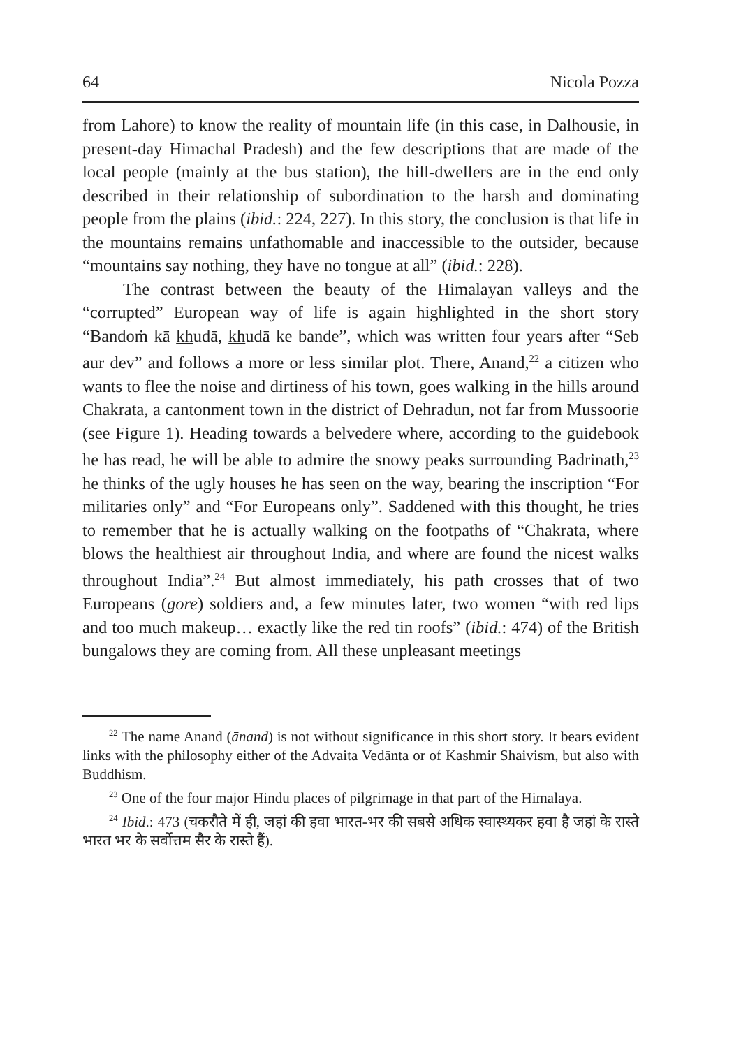64 Nicola Pozza
from Lahore) to know the reality of mountain life (in this case, in Dalhousie, in present-day Himachal Pradesh) and the few descriptions that are made of the local people (mainly at the bus station), the hill-dwellers are in the end only described in their relationship of subordination to the harsh and dominating people from the plains (ibid.: 224, 227). In this story, the conclusion is that life in the mountains remains unfathomable and inaccessible to the outsider, because “mountains say nothing, they have no tongue at all” (ibid.: 228).
The contrast between the beauty of the Himalayan valleys and the “corrupted” European way of life is again highlighted in the short story “Bandoṁ kā khudā, khudā ke bande”, which was written four years after “Seb aur dev” and follows a more or less similar plot. There, Anand,<sup>22</sup> a citizen who wants to flee the noise and dirtiness of his town, goes walking in the hills around Chakrata, a cantonment town in the district of Dehradun, not far from Mussoorie (see Figure 1). Heading towards a belvedere where, according to the guidebook he has read, he will be able to admire the snowy peaks surrounding Badrinath,<sup>23</sup> he thinks of the ugly houses he has seen on the way, bearing the inscription “For militaries only” and “For Europeans only”. Saddened with this thought, he tries to remember that he is actually walking on the footpaths of “Chakrata, where blows the healthiest air throughout India, and where are found the nicest walks throughout India”.<sup>24</sup> But almost immediately, his path crosses that of two Europeans (gore) soldiers and, a few minutes later, two women “with red lips and too much makeup… exactly like the red tin roofs” (ibid.: 474) of the British bungalows they are coming from. All these unpleasant meetings
<sup>22</sup> The name Anand (ānand) is not without significance in this short story. It bears evident links with the philosophy either of the Advaita Vedānta or of Kashmir Shaivism, but also with Buddhism.
<sup>23</sup> One of the four major Hindu places of pilgrimage in that part of the Himalaya.
<sup>24</sup> Ibid.: 473 (चकरौते में ही, जहां की हवा भारत-भर की सबसे अधिक स्वास्थ्यकर हवा है जहां के रास्ते भारत भर के सर्वोत्तम सैर के रास्ते हैं).